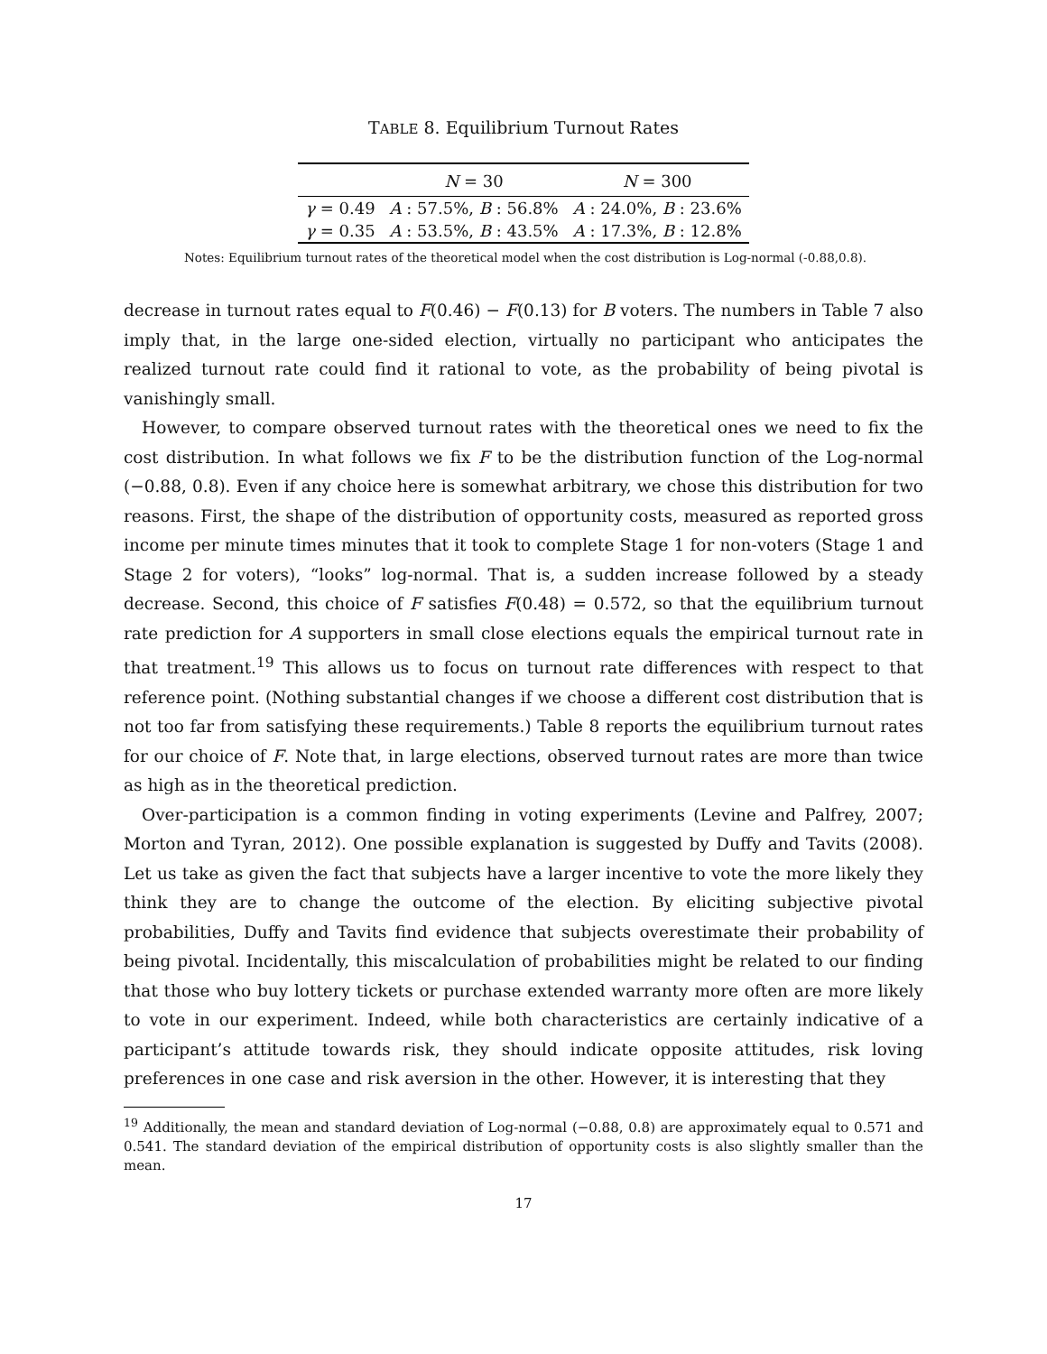TABLE 8. Equilibrium Turnout Rates
| | N = 30 | N = 300 |
| --- | --- | --- |
| γ = 0.49 | A : 57.5%, B : 56.8% | A : 24.0%, B : 23.6% |
| γ = 0.35 | A : 53.5%, B : 43.5% | A : 17.3%, B : 12.8% |
Notes: Equilibrium turnout rates of the theoretical model when the cost distribution is Log-normal (-0.88,0.8).
decrease in turnout rates equal to F(0.46) − F(0.13) for B voters. The numbers in Table 7 also imply that, in the large one-sided election, virtually no participant who anticipates the realized turnout rate could find it rational to vote, as the probability of being pivotal is vanishingly small.
However, to compare observed turnout rates with the theoretical ones we need to fix the cost distribution. In what follows we fix F to be the distribution function of the Log-normal (−0.88, 0.8). Even if any choice here is somewhat arbitrary, we chose this distribution for two reasons. First, the shape of the distribution of opportunity costs, measured as reported gross income per minute times minutes that it took to complete Stage 1 for non-voters (Stage 1 and Stage 2 for voters), “looks” log-normal. That is, a sudden increase followed by a steady decrease. Second, this choice of F satisfies F(0.48) = 0.572, so that the equilibrium turnout rate prediction for A supporters in small close elections equals the empirical turnout rate in that treatment.<sup>19</sup> This allows us to focus on turnout rate differences with respect to that reference point. (Nothing substantial changes if we choose a different cost distribution that is not too far from satisfying these requirements.) Table 8 reports the equilibrium turnout rates for our choice of F. Note that, in large elections, observed turnout rates are more than twice as high as in the theoretical prediction.
Over-participation is a common finding in voting experiments (Levine and Palfrey, 2007; Morton and Tyran, 2012). One possible explanation is suggested by Duffy and Tavits (2008). Let us take as given the fact that subjects have a larger incentive to vote the more likely they think they are to change the outcome of the election. By eliciting subjective pivotal probabilities, Duffy and Tavits find evidence that subjects overestimate their probability of being pivotal. Incidentally, this miscalculation of probabilities might be related to our finding that those who buy lottery tickets or purchase extended warranty more often are more likely to vote in our experiment. Indeed, while both characteristics are certainly indicative of a participant’s attitude towards risk, they should indicate opposite attitudes, risk loving preferences in one case and risk aversion in the other. However, it is interesting that they
<sup>19</sup> Additionally, the mean and standard deviation of Log-normal (−0.88, 0.8) are approximately equal to 0.571 and 0.541. The standard deviation of the empirical distribution of opportunity costs is also slightly smaller than the mean.
17